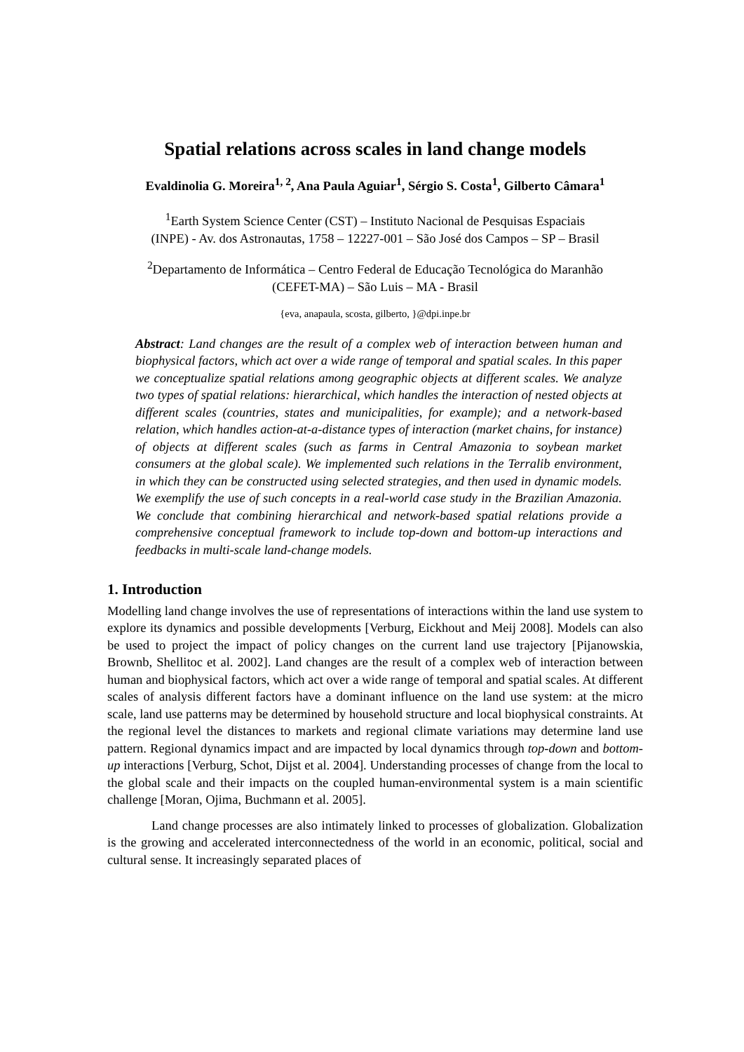Spatial relations across scales in land change models
Evaldinolia G. Moreira<sup>1, 2</sup>, Ana Paula Aguiar<sup>1</sup>, Sérgio S. Costa<sup>1</sup>, Gilberto Câmara<sup>1</sup>
<sup>1</sup> Earth System Science Center (CST) – Instituto Nacional de Pesquisas Espaciais
(INPE) - Av. dos Astronautas, 1758 – 12227-001 – São José dos Campos – SP – Brasil
<sup>2</sup> Departamento de Informática – Centro Federal de Educação Tecnológica do Maranhão
(CEFET-MA) – São Luis – MA - Brasil
{eva, anapaula, scosta, gilberto, }@dpi.inpe.br
Abstract: Land changes are the result of a complex web of interaction between human and biophysical factors, which act over a wide range of temporal and spatial scales. In this paper we conceptualize spatial relations among geographic objects at different scales. We analyze two types of spatial relations: hierarchical, which handles the interaction of nested objects at different scales (countries, states and municipalities, for example); and a network-based relation, which handles action-at-a-distance types of interaction (market chains, for instance) of objects at different scales (such as farms in Central Amazonia to soybean market consumers at the global scale). We implemented such relations in the Terralib environment, in which they can be constructed using selected strategies, and then used in dynamic models. We exemplify the use of such concepts in a real-world case study in the Brazilian Amazonia. We conclude that combining hierarchical and network-based spatial relations provide a comprehensive conceptual framework to include top-down and bottom-up interactions and feedbacks in multi-scale land-change models.
1. Introduction
Modelling land change involves the use of representations of interactions within the land use system to explore its dynamics and possible developments [Verburg, Eickhout and Meij 2008]. Models can also be used to project the impact of policy changes on the current land use trajectory [Pijanowskia, Brownb, Shellitoc et al. 2002]. Land changes are the result of a complex web of interaction between human and biophysical factors, which act over a wide range of temporal and spatial scales. At different scales of analysis different factors have a dominant influence on the land use system: at the micro scale, land use patterns may be determined by household structure and local biophysical constraints. At the regional level the distances to markets and regional climate variations may determine land use pattern. Regional dynamics impact and are impacted by local dynamics through top-down and bottom-up interactions [Verburg, Schot, Dijst et al. 2004]. Understanding processes of change from the local to the global scale and their impacts on the coupled human-environmental system is a main scientific challenge [Moran, Ojima, Buchmann et al. 2005].
Land change processes are also intimately linked to processes of globalization. Globalization is the growing and accelerated interconnectedness of the world in an economic, political, social and cultural sense. It increasingly separated places of